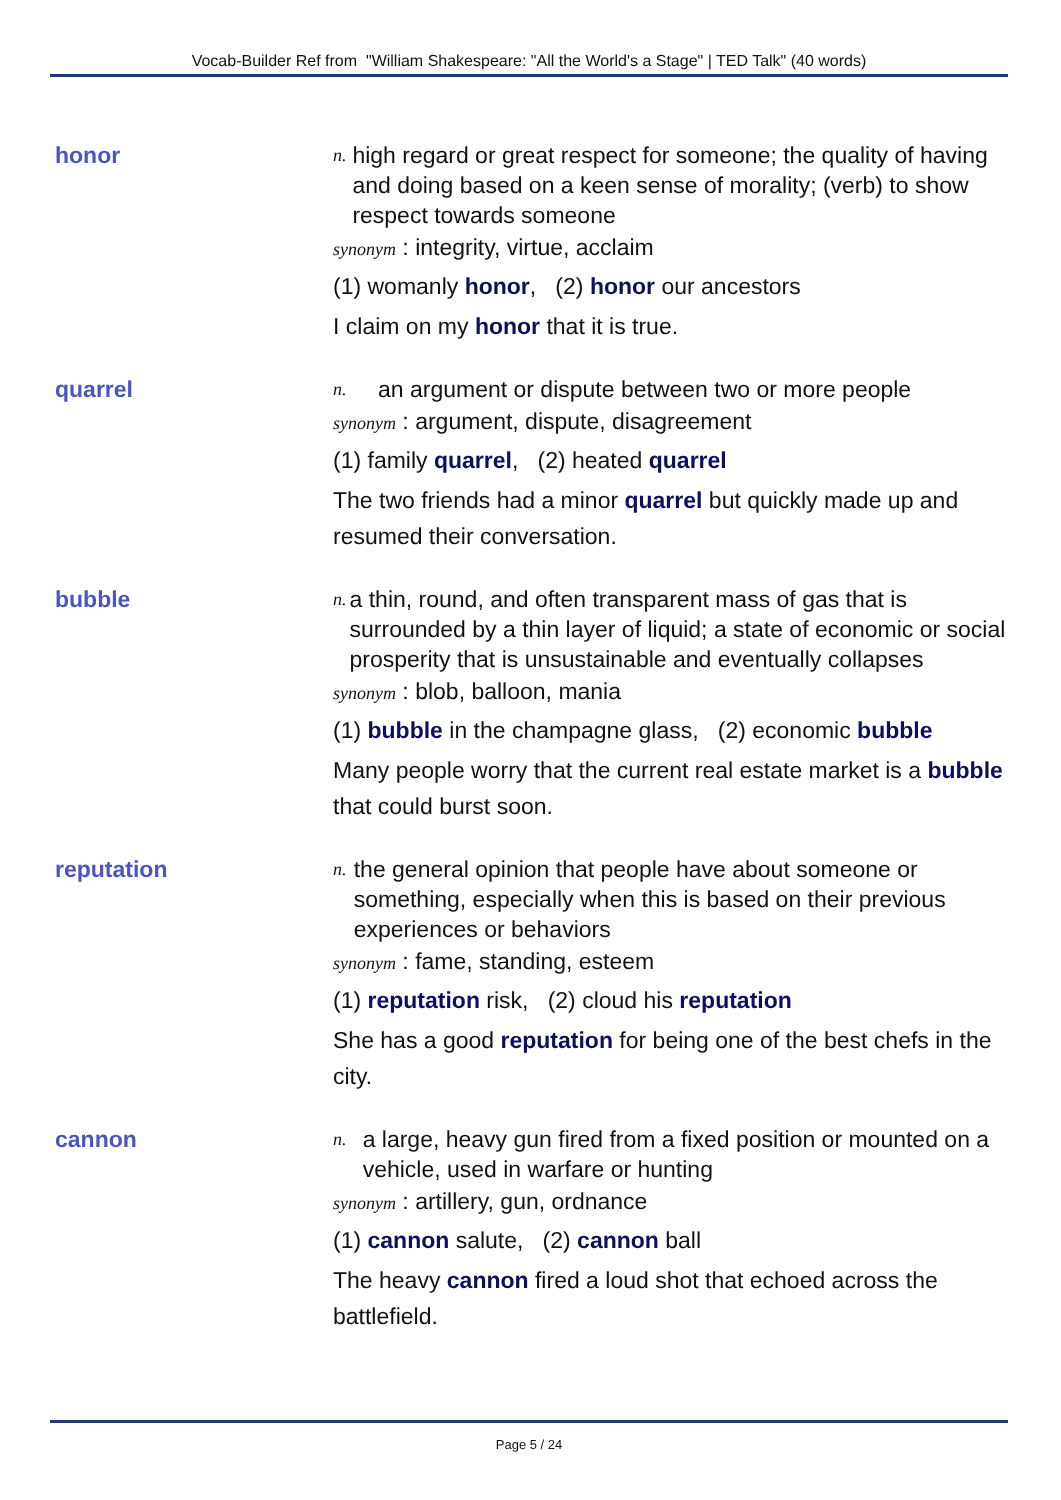Vocab-Builder Ref from "William Shakespeare: "All the World's a Stage" | TED Talk" (40 words)
honor
n.
high regard or great respect for someone; the quality of having and doing based on a keen sense of morality; (verb) to show respect towards someone
synonym : integrity, virtue, acclaim
(1) womanly honor, (2) honor our ancestors
I claim on my honor that it is true.
quarrel
n.
an argument or dispute between two or more people
synonym : argument, dispute, disagreement
(1) family quarrel, (2) heated quarrel
The two friends had a minor quarrel but quickly made up and resumed their conversation.
bubble
n.
a thin, round, and often transparent mass of gas that is surrounded by a thin layer of liquid; a state of economic or social prosperity that is unsustainable and eventually collapses
synonym : blob, balloon, mania
(1) bubble in the champagne glass, (2) economic bubble
Many people worry that the current real estate market is a bubble that could burst soon.
reputation
n.
the general opinion that people have about someone or something, especially when this is based on their previous experiences or behaviors
synonym : fame, standing, esteem
(1) reputation risk, (2) cloud his reputation
She has a good reputation for being one of the best chefs in the city.
cannon
n.
a large, heavy gun fired from a fixed position or mounted on a vehicle, used in warfare or hunting
synonym : artillery, gun, ordnance
(1) cannon salute, (2) cannon ball
The heavy cannon fired a loud shot that echoed across the battlefield.
Page 5 / 24